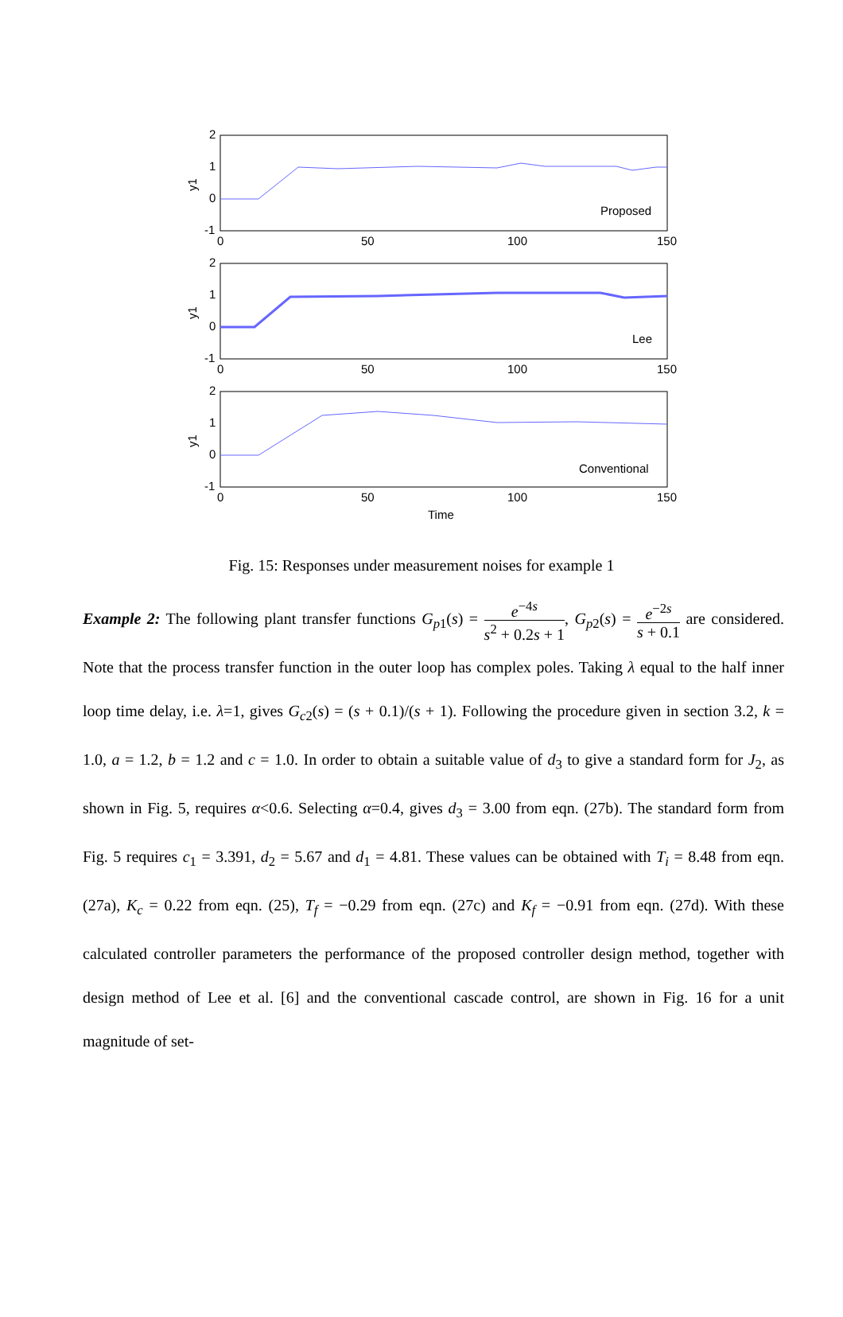2
1
0
-1
0
50
100
150
y1
Proposed
2
1
0
-1
0
50
100
150
y1
Lee
2
1
0
-1
0
50
100
150
y1
Conventional
Time
Fig. 15: Responses under measurement noises for example 1
Example 2: The following plant transfer functions G<sub>p1</sub>(s) = e<sup>−4s</sup> s<sup>2</sup> + 0.2s + 1, G<sub>p2</sub>(s) = e<sup>−2s</sup> s + 0.1 are considered. Note that the process transfer function in the outer loop has complex poles. Taking λ equal to the half inner loop time delay, i.e. λ=1, gives G<sub>c2</sub>(s) = (s + 0.1)/(s + 1). Following the procedure given in section 3.2, k = 1.0, a = 1.2, b = 1.2 and c = 1.0. In order to obtain a suitable value of d<sub>3</sub> to give a standard form for J<sub>2</sub>, as shown in Fig. 5, requires α<0.6. Selecting α=0.4, gives d<sub>3</sub> = 3.00 from eqn. (27b). The standard form from Fig. 5 requires c<sub>1</sub> = 3.391, d<sub>2</sub> = 5.67 and d<sub>1</sub> = 4.81. These values can be obtained with T<sub>i</sub> = 8.48 from eqn. (27a), K<sub>c</sub> = 0.22 from eqn. (25), T<sub>f</sub> = −0.29 from eqn. (27c) and K<sub>f</sub> = −0.91 from eqn. (27d). With these calculated controller parameters the performance of the proposed controller design method, together with design method of Lee et al. [6] and the conventional cascade control, are shown in Fig. 16 for a unit magnitude of set-